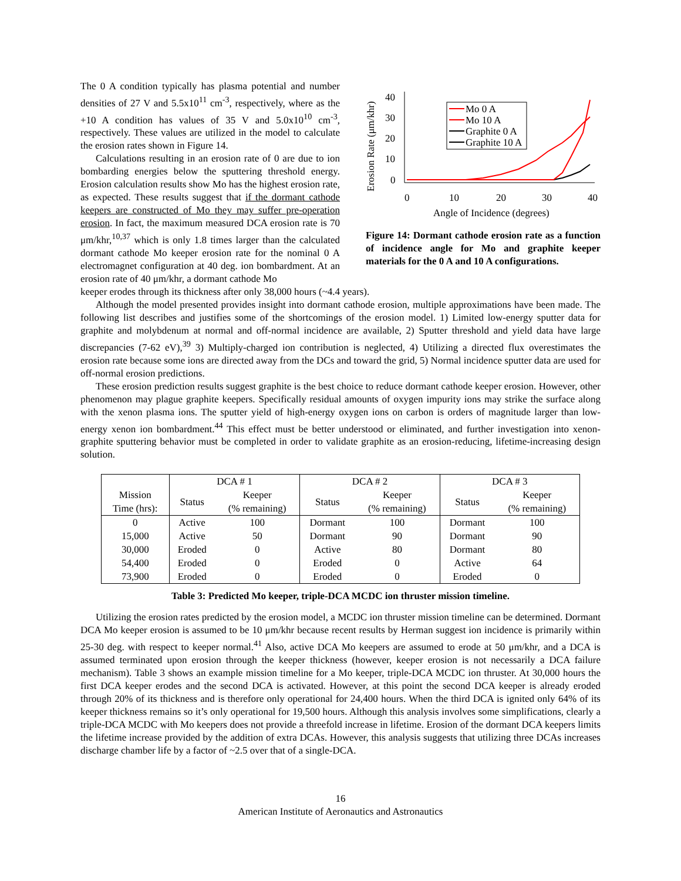The 0 A condition typically has plasma potential and number densities of 27 V and 5.5x10<sup>11</sup> cm<sup>-3</sup>, respectively, where as the +10 A condition has values of 35 V and 5.0x10<sup>10</sup> cm<sup>-3</sup>, respectively. These values are utilized in the model to calculate the erosion rates shown in Figure 14.
Calculations resulting in an erosion rate of 0 are due to ion bombarding energies below the sputtering threshold energy. Erosion calculation results show Mo has the highest erosion rate, as expected. These results suggest that if the dormant cathode keepers are constructed of Mo they may suffer pre-operation erosion. In fact, the maximum measured DCA erosion rate is 70 μm/khr,<sup>10,37</sup> which is only 1.8 times larger than the calculated dormant cathode Mo keeper erosion rate for the nominal 0 A electromagnet configuration at 40 deg. ion bombardment. At an erosion rate of 40 μm/khr, a dormant cathode Mo
Erosion Rate (μm/khr)
40
30
20
10
0
0
10
20
30
40
Angle of Incidence (degrees)
Mo 0 A
Mo 10 A
Graphite 0 A
Graphite 10 A
Figure 14: Dormant cathode erosion rate as a function of incidence angle for Mo and graphite keeper materials for the 0 A and 10 A configurations.
keeper erodes through its thickness after only 38,000 hours (~4.4 years).
Although the model presented provides insight into dormant cathode erosion, multiple approximations have been made. The following list describes and justifies some of the shortcomings of the erosion model. 1) Limited low-energy sputter data for graphite and molybdenum at normal and off-normal incidence are available, 2) Sputter threshold and yield data have large discrepancies (7-62 eV),<sup>39</sup> 3) Multiply-charged ion contribution is neglected, 4) Utilizing a directed flux overestimates the erosion rate because some ions are directed away from the DCs and toward the grid, 5) Normal incidence sputter data are used for off-normal erosion predictions.
These erosion prediction results suggest graphite is the best choice to reduce dormant cathode keeper erosion. However, other phenomenon may plague graphite keepers. Specifically residual amounts of oxygen impurity ions may strike the surface along with the xenon plasma ions. The sputter yield of high-energy oxygen ions on carbon is orders of magnitude larger than low-energy xenon ion bombardment.<sup>44</sup> This effect must be better understood or eliminated, and further investigation into xenon-graphite sputtering behavior must be completed in order to validate graphite as an erosion-reducing, lifetime-increasing design solution.
| Mission Time (hrs): | DCA # 1 | | DCA # 2 | | DCA # 3 | |
| --- | --- | --- | --- | --- | --- | --- |
| | Status | Keeper (% remaining) | Status | Keeper (% remaining) | Status | Keeper (% remaining) |
| 0 | Active | 100 | Dormant | 100 | Dormant | 100 |
| 15,000 | Active | 50 | Dormant | 90 | Dormant | 90 |
| 30,000 | Eroded | 0 | Active | 80 | Dormant | 80 |
| 54,400 | Eroded | 0 | Eroded | 0 | Active | 64 |
| 73,900 | Eroded | 0 | Eroded | 0 | Eroded | 0 |
Table 3: Predicted Mo keeper, triple-DCA MCDC ion thruster mission timeline.
Utilizing the erosion rates predicted by the erosion model, a MCDC ion thruster mission timeline can be determined. Dormant DCA Mo keeper erosion is assumed to be 10 μm/khr because recent results by Herman suggest ion incidence is primarily within 25-30 deg. with respect to keeper normal.<sup>41</sup> Also, active DCA Mo keepers are assumed to erode at 50 μm/khr, and a DCA is assumed terminated upon erosion through the keeper thickness (however, keeper erosion is not necessarily a DCA failure mechanism). Table 3 shows an example mission timeline for a Mo keeper, triple-DCA MCDC ion thruster. At 30,000 hours the first DCA keeper erodes and the second DCA is activated. However, at this point the second DCA keeper is already eroded through 20% of its thickness and is therefore only operational for 24,400 hours. When the third DCA is ignited only 64% of its keeper thickness remains so it’s only operational for 19,500 hours. Although this analysis involves some simplifications, clearly a triple-DCA MCDC with Mo keepers does not provide a threefold increase in lifetime. Erosion of the dormant DCA keepers limits the lifetime increase provided by the addition of extra DCAs. However, this analysis suggests that utilizing three DCAs increases discharge chamber life by a factor of ~2.5 over that of a single-DCA.
16
American Institute of Aeronautics and Astronautics